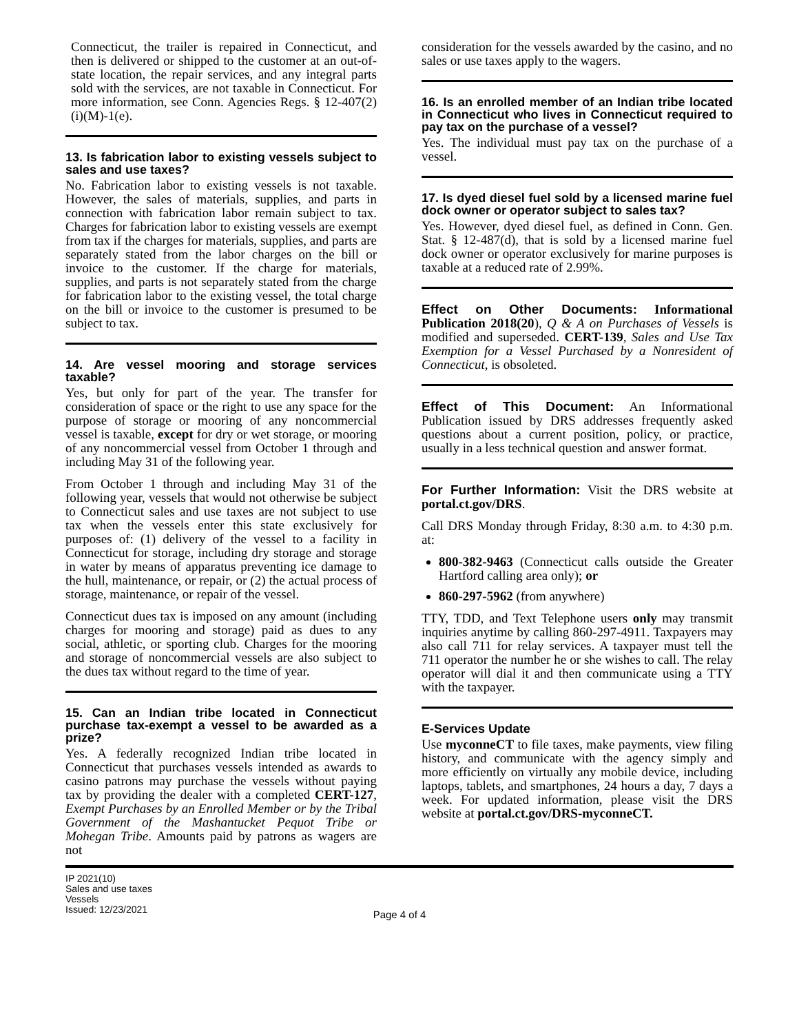Connecticut, the trailer is repaired in Connecticut, and then is delivered or shipped to the customer at an out-of-state location, the repair services, and any integral parts sold with the services, are not taxable in Connecticut. For more information, see Conn. Agencies Regs. § 12-407(2)(i)(M)-1(e).
13. Is fabrication labor to existing vessels subject to sales and use taxes?
No. Fabrication labor to existing vessels is not taxable. However, the sales of materials, supplies, and parts in connection with fabrication labor remain subject to tax. Charges for fabrication labor to existing vessels are exempt from tax if the charges for materials, supplies, and parts are separately stated from the labor charges on the bill or invoice to the customer. If the charge for materials, supplies, and parts is not separately stated from the charge for fabrication labor to the existing vessel, the total charge on the bill or invoice to the customer is presumed to be subject to tax.
14. Are vessel mooring and storage services taxable?
Yes, but only for part of the year. The transfer for consideration of space or the right to use any space for the purpose of storage or mooring of any noncommercial vessel is taxable, except for dry or wet storage, or mooring of any noncommercial vessel from October 1 through and including May 31 of the following year.
From October 1 through and including May 31 of the following year, vessels that would not otherwise be subject to Connecticut sales and use taxes are not subject to use tax when the vessels enter this state exclusively for purposes of: (1) delivery of the vessel to a facility in Connecticut for storage, including dry storage and storage in water by means of apparatus preventing ice damage to the hull, maintenance, or repair, or (2) the actual process of storage, maintenance, or repair of the vessel.
Connecticut dues tax is imposed on any amount (including charges for mooring and storage) paid as dues to any social, athletic, or sporting club. Charges for the mooring and storage of noncommercial vessels are also subject to the dues tax without regard to the time of year.
15. Can an Indian tribe located in Connecticut purchase tax-exempt a vessel to be awarded as a prize?
Yes. A federally recognized Indian tribe located in Connecticut that purchases vessels intended as awards to casino patrons may purchase the vessels without paying tax by providing the dealer with a completed CERT-127, Exempt Purchases by an Enrolled Member or by the Tribal Government of the Mashantucket Pequot Tribe or Mohegan Tribe. Amounts paid by patrons as wagers are not
consideration for the vessels awarded by the casino, and no sales or use taxes apply to the wagers.
16. Is an enrolled member of an Indian tribe located in Connecticut who lives in Connecticut required to pay tax on the purchase of a vessel?
Yes. The individual must pay tax on the purchase of a vessel.
17. Is dyed diesel fuel sold by a licensed marine fuel dock owner or operator subject to sales tax?
Yes. However, dyed diesel fuel, as defined in Conn. Gen. Stat. § 12-487(d), that is sold by a licensed marine fuel dock owner or operator exclusively for marine purposes is taxable at a reduced rate of 2.99%.
Effect on Other Documents: Informational Publication 2018(20), Q & A on Purchases of Vessels is modified and superseded. CERT-139, Sales and Use Tax Exemption for a Vessel Purchased by a Nonresident of Connecticut, is obsoleted.
Effect of This Document: An Informational Publication issued by DRS addresses frequently asked questions about a current position, policy, or practice, usually in a less technical question and answer format.
For Further Information: Visit the DRS website at portal.ct.gov/DRS.
Call DRS Monday through Friday, 8:30 a.m. to 4:30 p.m. at:
800-382-9463 (Connecticut calls outside the Greater Hartford calling area only); or
860-297-5962 (from anywhere)
TTY, TDD, and Text Telephone users only may transmit inquiries anytime by calling 860-297-4911. Taxpayers may also call 711 for relay services. A taxpayer must tell the 711 operator the number he or she wishes to call. The relay operator will dial it and then communicate using a TTY with the taxpayer.
E-Services Update
Use myconneCT to file taxes, make payments, view filing history, and communicate with the agency simply and more efficiently on virtually any mobile device, including laptops, tablets, and smartphones, 24 hours a day, 7 days a week. For updated information, please visit the DRS website at portal.ct.gov/DRS-myconneCT.
IP 2021(10)
Sales and use taxes
Vessels
Issued: 12/23/2021
Page 4 of 4